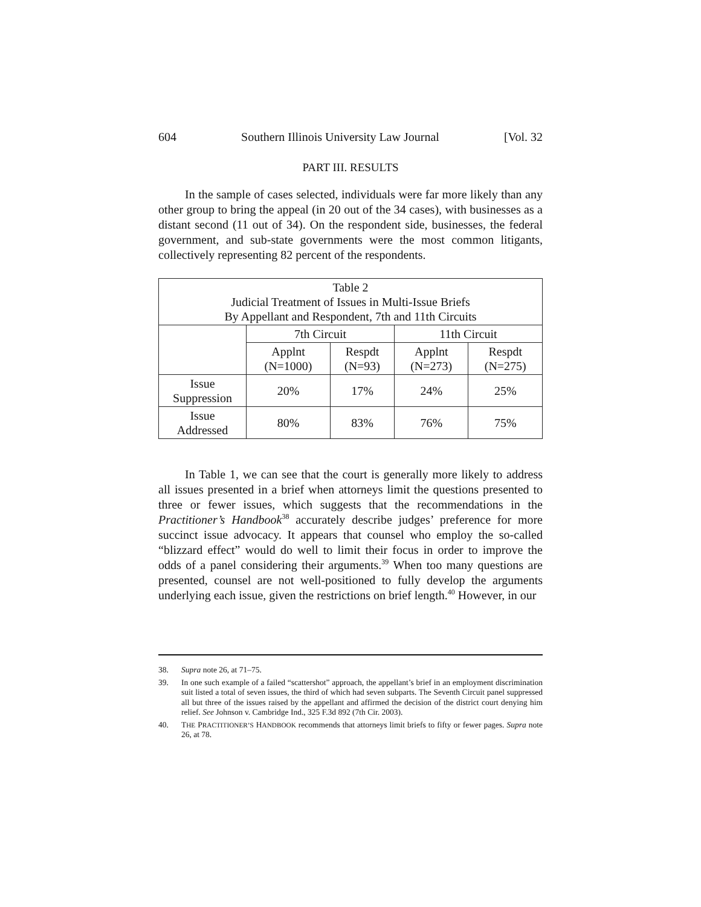604 Southern Illinois University Law Journal [Vol. 32
PART III. RESULTS
In the sample of cases selected, individuals were far more likely than any other group to bring the appeal (in 20 out of the 34 cases), with businesses as a distant second (11 out of 34). On the respondent side, businesses, the federal government, and sub-state governments were the most common litigants, collectively representing 82 percent of the respondents.
| Table 2 Judicial Treatment of Issues in Multi-Issue Briefs By Appellant and Respondent, 7th and 11th Circuits | | | | |
| --- | --- | --- | --- | --- |
| | 7th Circuit | | 11th Circuit | |
| | Applnt (N=1000) | Respdt (N=93) | Applnt (N=273) | Respdt (N=275) |
| Issue Suppression | 20% | 17% | 24% | 25% |
| Issue Addressed | 80% | 83% | 76% | 75% |
In Table 1, we can see that the court is generally more likely to address all issues presented in a brief when attorneys limit the questions presented to three or fewer issues, which suggests that the recommendations in the Practitioner’s Handbook<sup>38</sup> accurately describe judges’ preference for more succinct issue advocacy. It appears that counsel who employ the so-called “blizzard effect” would do well to limit their focus in order to improve the odds of a panel considering their arguments.<sup>39</sup> When too many questions are presented, counsel are not well-positioned to fully develop the arguments underlying each issue, given the restrictions on brief length.<sup>40</sup> However, in our
38. Supra note 26, at 71–75.
39. In one such example of a failed “scattershot” approach, the appellant’s brief in an employment discrimination suit listed a total of seven issues, the third of which had seven subparts. The Seventh Circuit panel suppressed all but three of the issues raised by the appellant and affirmed the decision of the district court denying him relief. See Johnson v. Cambridge Ind., 325 F.3d 892 (7th Cir. 2003).
40. THE PRACTITIONER’S HANDBOOK recommends that attorneys limit briefs to fifty or fewer pages. Supra note 26, at 78.